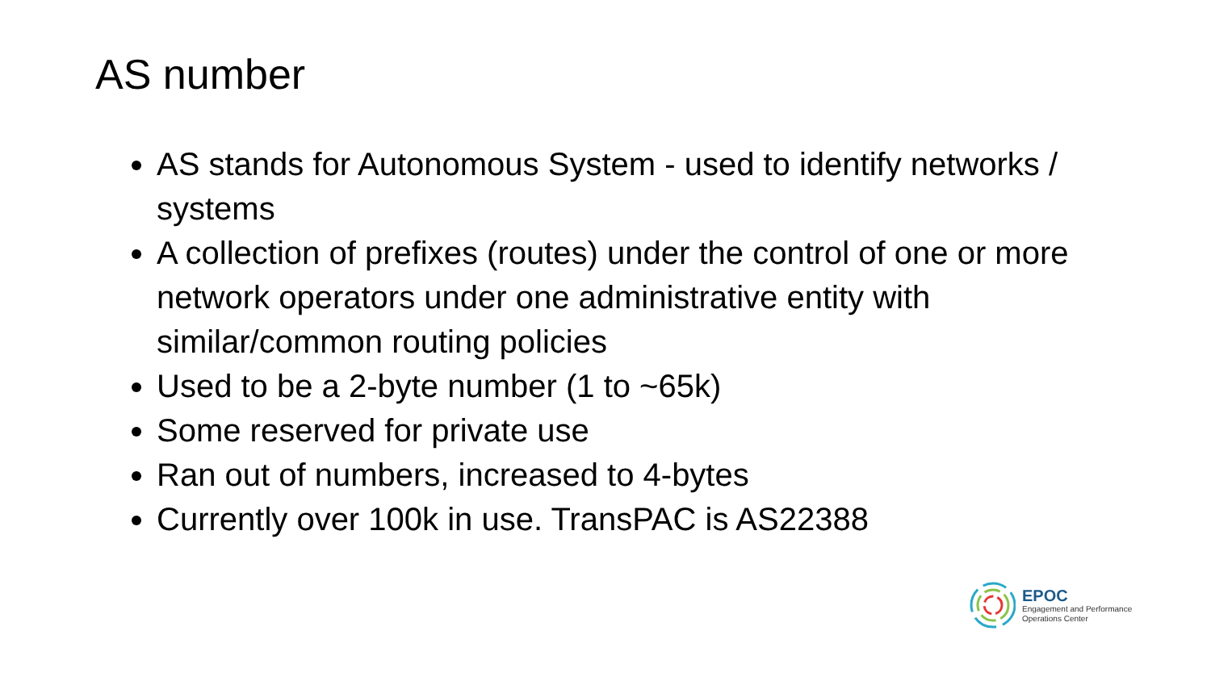AS number
AS stands for Autonomous System - used to identify networks / systems
A collection of prefixes (routes) under the control of one or more network operators under one administrative entity with similar/common routing policies
Used to be a 2-byte number (1 to ~65k)
Some reserved for private use
Ran out of numbers, increased to 4-bytes
Currently over 100k in use. TransPAC is AS22388
EPOC
Engagement and Performance
Operations Center